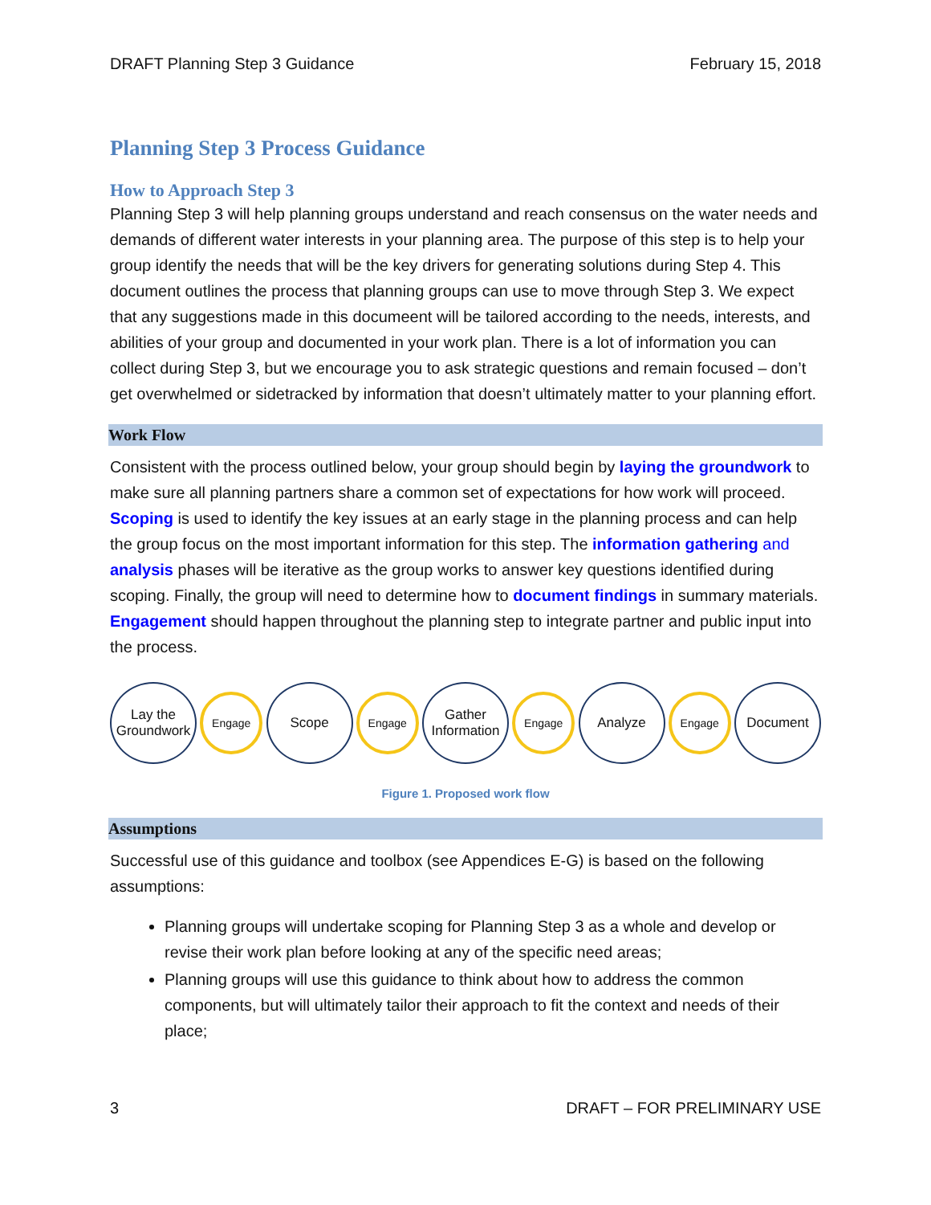DRAFT Planning Step 3 Guidance February 15, 2018
Planning Step 3 Process Guidance
How to Approach Step 3
Planning Step 3 will help planning groups understand and reach consensus on the water needs and demands of different water interests in your planning area. The purpose of this step is to help your group identify the needs that will be the key drivers for generating solutions during Step 4. This document outlines the process that planning groups can use to move through Step 3. We expect that any suggestions made in this documeent will be tailored according to the needs, interests, and abilities of your group and documented in your work plan. There is a lot of information you can collect during Step 3, but we encourage you to ask strategic questions and remain focused – don’t get overwhelmed or sidetracked by information that doesn’t ultimately matter to your planning effort.
Work Flow
Consistent with the process outlined below, your group should begin by laying the groundwork to make sure all planning partners share a common set of expectations for how work will proceed. Scoping is used to identify the key issues at an early stage in the planning process and can help the group focus on the most important information for this step. The information gathering and analysis phases will be iterative as the group works to answer key questions identified during scoping. Finally, the group will need to determine how to document findings in summary materials. Engagement should happen throughout the planning step to integrate partner and public input into the process.
Lay the
Groundwork
Engage
Scope
Engage
Gather
Information
Engage
Analyze
Engage
Document
Figure 1. Proposed work flow
Assumptions
Successful use of this guidance and toolbox (see Appendices E-G) is based on the following assumptions:
Planning groups will undertake scoping for Planning Step 3 as a whole and develop or revise their work plan before looking at any of the specific need areas;
Planning groups will use this guidance to think about how to address the common components, but will ultimately tailor their approach to fit the context and needs of their place;
3 DRAFT – FOR PRELIMINARY USE